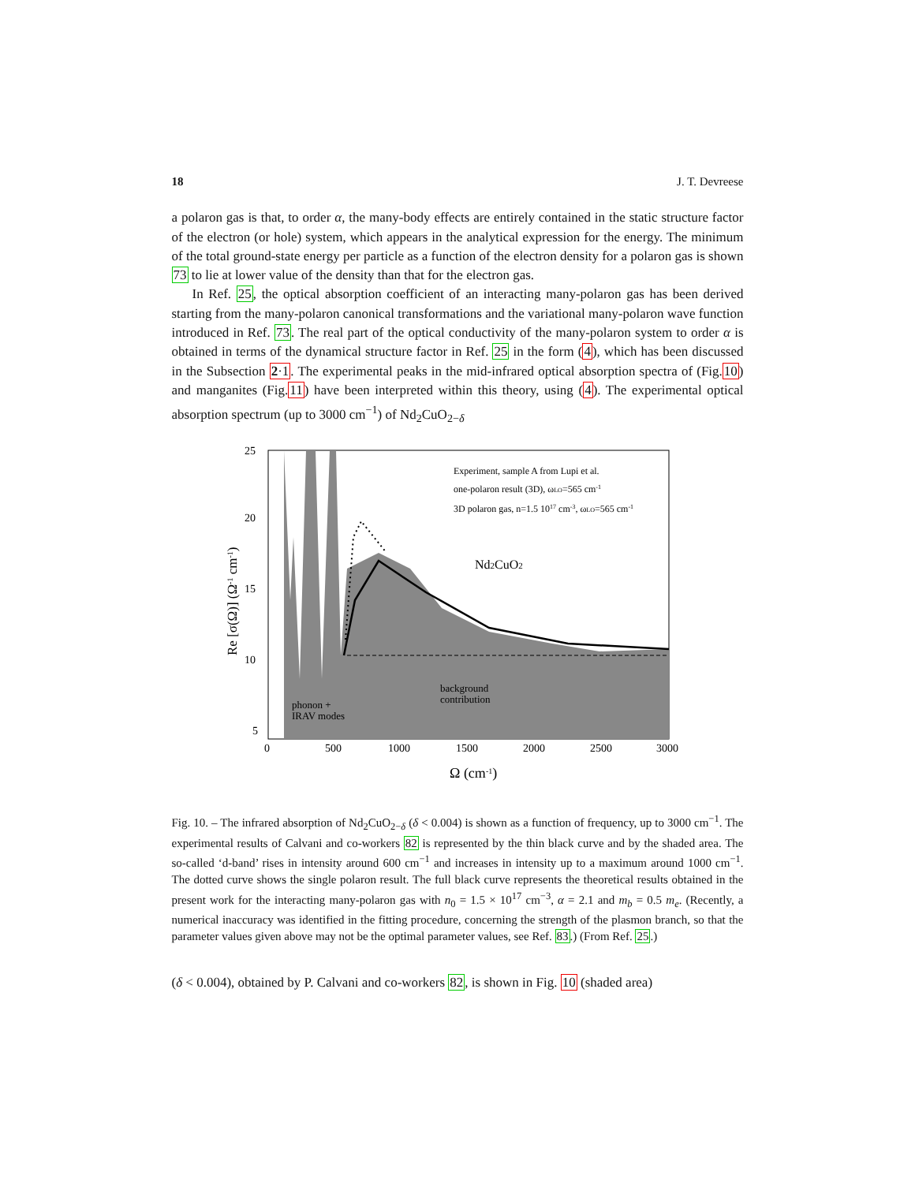18 J. T. Devreese
a polaron gas is that, to order α, the many-body effects are entirely contained in the static structure factor of the electron (or hole) system, which appears in the analytical expression for the energy. The minimum of the total ground-state energy per particle as a function of the electron density for a polaron gas is shown 73 to lie at lower value of the density than that for the electron gas.
In Ref. 25, the optical absorption coefficient of an interacting many-polaron gas has been derived starting from the many-polaron canonical transformations and the variational many-polaron wave function introduced in Ref. 73. The real part of the optical conductivity of the many-polaron system to order α is obtained in terms of the dynamical structure factor in Ref. 25 in the form (4), which has been discussed in the Subsection 2·1. The experimental peaks in the mid-infrared optical absorption spectra of (Fig.10) and manganites (Fig.11) have been interpreted within this theory, using (4). The experimental optical absorption spectrum (up to 3000 cm<sup>−1</sup>) of Nd<sub>2</sub>CuO<sub>2−δ</sub>
25
20
15
10
5
0
500
1000
1500
2000
2500
3000
Ω (cm-1)
Re [σ(Ω)] (Ω-1 cm-1)
Experiment, sample A from Lupi et al.
one-polaron result (3D), ωLO=565 cm-1
3D polaron gas, n=1.5 1017 cm-3, ωLO=565 cm-1
Nd2CuO2
background
contribution
phonon +
IRAV modes
Fig. 10. – The infrared absorption of Nd<sub>2</sub>CuO<sub>2−δ</sub> (δ < 0.004) is shown as a function of frequency, up to 3000 cm<sup>−1</sup>. The experimental results of Calvani and co-workers 82 is represented by the thin black curve and by the shaded area. The so-called ‘d-band’ rises in intensity around 600 cm<sup>−1</sup> and increases in intensity up to a maximum around 1000 cm<sup>−1</sup>. The dotted curve shows the single polaron result. The full black curve represents the theoretical results obtained in the present work for the interacting many-polaron gas with n<sub>0</sub> = 1.5 × 10<sup>17</sup> cm<sup>−3</sup>, α = 2.1 and m<sub>b</sub> = 0.5 m<sub>e</sub>. (Recently, a numerical inaccuracy was identified in the fitting procedure, concerning the strength of the plasmon branch, so that the parameter values given above may not be the optimal parameter values, see Ref. 83.) (From Ref. 25.)
(δ < 0.004), obtained by P. Calvani and co-workers 82, is shown in Fig. 10 (shaded area)